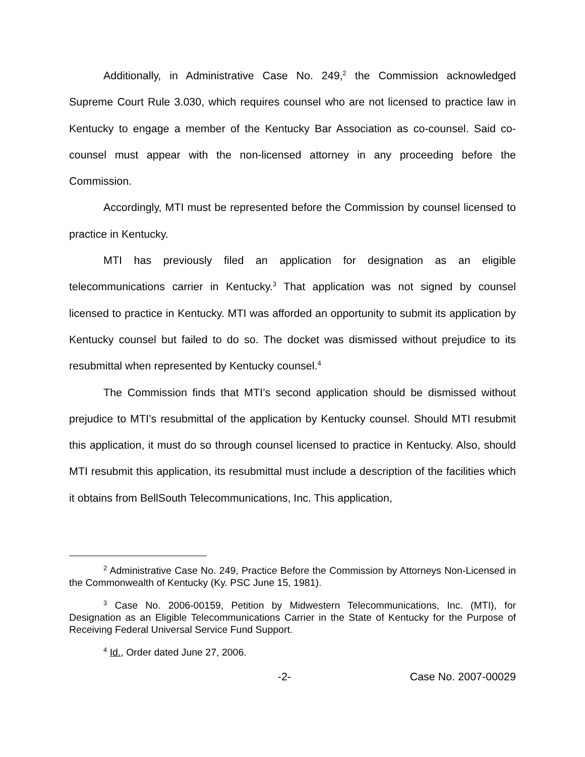Additionally, in Administrative Case No. 249,<sup>2</sup> the Commission acknowledged Supreme Court Rule 3.030, which requires counsel who are not licensed to practice law in Kentucky to engage a member of the Kentucky Bar Association as co-counsel. Said co-counsel must appear with the non-licensed attorney in any proceeding before the Commission.
Accordingly, MTI must be represented before the Commission by counsel licensed to practice in Kentucky.
MTI has previously filed an application for designation as an eligible telecommunications carrier in Kentucky.<sup>3</sup> That application was not signed by counsel licensed to practice in Kentucky. MTI was afforded an opportunity to submit its application by Kentucky counsel but failed to do so. The docket was dismissed without prejudice to its resubmittal when represented by Kentucky counsel.<sup>4</sup>
The Commission finds that MTI’s second application should be dismissed without prejudice to MTI’s resubmittal of the application by Kentucky counsel. Should MTI resubmit this application, it must do so through counsel licensed to practice in Kentucky. Also, should MTI resubmit this application, its resubmittal must include a description of the facilities which it obtains from BellSouth Telecommunications, Inc. This application,
<sup>2</sup> Administrative Case No. 249, Practice Before the Commission by Attorneys Non-Licensed in the Commonwealth of Kentucky (Ky. PSC June 15, 1981).
<sup>3</sup> Case No. 2006-00159, Petition by Midwestern Telecommunications, Inc. (MTI), for Designation as an Eligible Telecommunications Carrier in the State of Kentucky for the Purpose of Receiving Federal Universal Service Fund Support.
<sup>4</sup> Id., Order dated June 27, 2006.
-2- Case No. 2007-00029